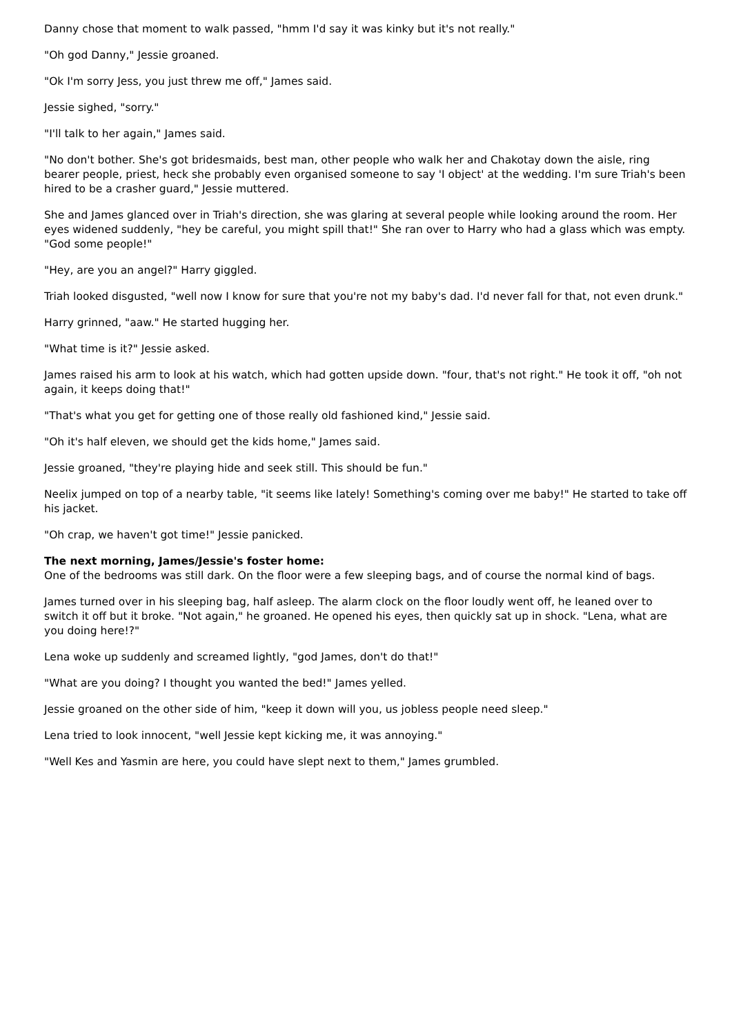Danny chose that moment to walk passed, "hmm I'd say it was kinky but it's not really."
"Oh god Danny," Jessie groaned.
"Ok I'm sorry Jess, you just threw me off," James said.
Jessie sighed, "sorry."
"I'll talk to her again," James said.
"No don't bother. She's got bridesmaids, best man, other people who walk her and Chakotay down the aisle, ring bearer people, priest, heck she probably even organised someone to say 'I object' at the wedding. I'm sure Triah's been hired to be a crasher guard," Jessie muttered.
She and James glanced over in Triah's direction, she was glaring at several people while looking around the room. Her eyes widened suddenly, "hey be careful, you might spill that!" She ran over to Harry who had a glass which was empty. "God some people!"
"Hey, are you an angel?" Harry giggled.
Triah looked disgusted, "well now I know for sure that you're not my baby's dad. I'd never fall for that, not even drunk."
Harry grinned, "aaw." He started hugging her.
"What time is it?" Jessie asked.
James raised his arm to look at his watch, which had gotten upside down. "four, that's not right." He took it off, "oh not again, it keeps doing that!"
"That's what you get for getting one of those really old fashioned kind," Jessie said.
"Oh it's half eleven, we should get the kids home," James said.
Jessie groaned, "they're playing hide and seek still. This should be fun."
Neelix jumped on top of a nearby table, "it seems like lately! Something's coming over me baby!" He started to take off his jacket.
"Oh crap, we haven't got time!" Jessie panicked.
The next morning, James/Jessie's foster home:
One of the bedrooms was still dark. On the floor were a few sleeping bags, and of course the normal kind of bags.
James turned over in his sleeping bag, half asleep. The alarm clock on the floor loudly went off, he leaned over to switch it off but it broke. "Not again," he groaned. He opened his eyes, then quickly sat up in shock. "Lena, what are you doing here!?"
Lena woke up suddenly and screamed lightly, "god James, don't do that!"
"What are you doing? I thought you wanted the bed!" James yelled.
Jessie groaned on the other side of him, "keep it down will you, us jobless people need sleep."
Lena tried to look innocent, "well Jessie kept kicking me, it was annoying."
"Well Kes and Yasmin are here, you could have slept next to them," James grumbled.